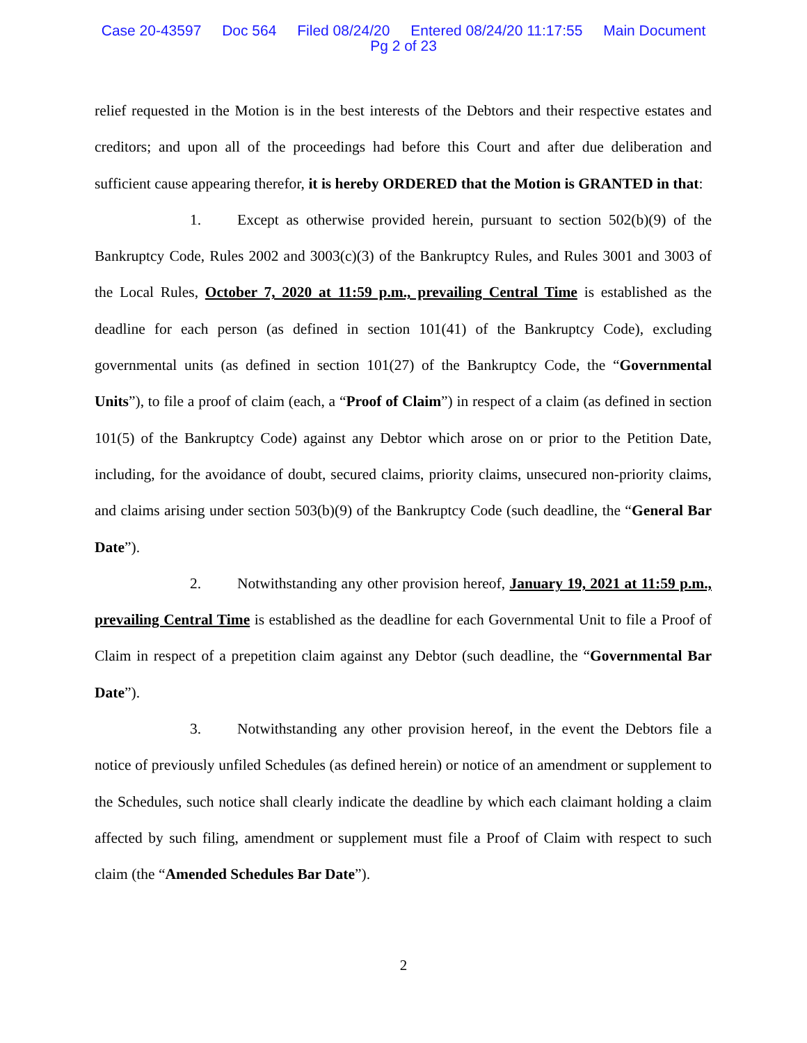Case 20-43597 Doc 564 Filed 08/24/20 Entered 08/24/20 11:17:55 Main Document
Pg 2 of 23
relief requested in the Motion is in the best interests of the Debtors and their respective estates and creditors; and upon all of the proceedings had before this Court and after due deliberation and sufficient cause appearing therefor, it is hereby ORDERED that the Motion is GRANTED in that:
1. Except as otherwise provided herein, pursuant to section 502(b)(9) of the Bankruptcy Code, Rules 2002 and 3003(c)(3) of the Bankruptcy Rules, and Rules 3001 and 3003 of the Local Rules, October 7, 2020 at 11:59 p.m., prevailing Central Time is established as the deadline for each person (as defined in section 101(41) of the Bankruptcy Code), excluding governmental units (as defined in section 101(27) of the Bankruptcy Code, the “Governmental Units”), to file a proof of claim (each, a “Proof of Claim”) in respect of a claim (as defined in section 101(5) of the Bankruptcy Code) against any Debtor which arose on or prior to the Petition Date, including, for the avoidance of doubt, secured claims, priority claims, unsecured non-priority claims, and claims arising under section 503(b)(9) of the Bankruptcy Code (such deadline, the “General Bar Date”).
2. Notwithstanding any other provision hereof, January 19, 2021 at 11:59 p.m., prevailing Central Time is established as the deadline for each Governmental Unit to file a Proof of Claim in respect of a prepetition claim against any Debtor (such deadline, the “Governmental Bar Date”).
3. Notwithstanding any other provision hereof, in the event the Debtors file a notice of previously unfiled Schedules (as defined herein) or notice of an amendment or supplement to the Schedules, such notice shall clearly indicate the deadline by which each claimant holding a claim affected by such filing, amendment or supplement must file a Proof of Claim with respect to such claim (the “Amended Schedules Bar Date”).
2